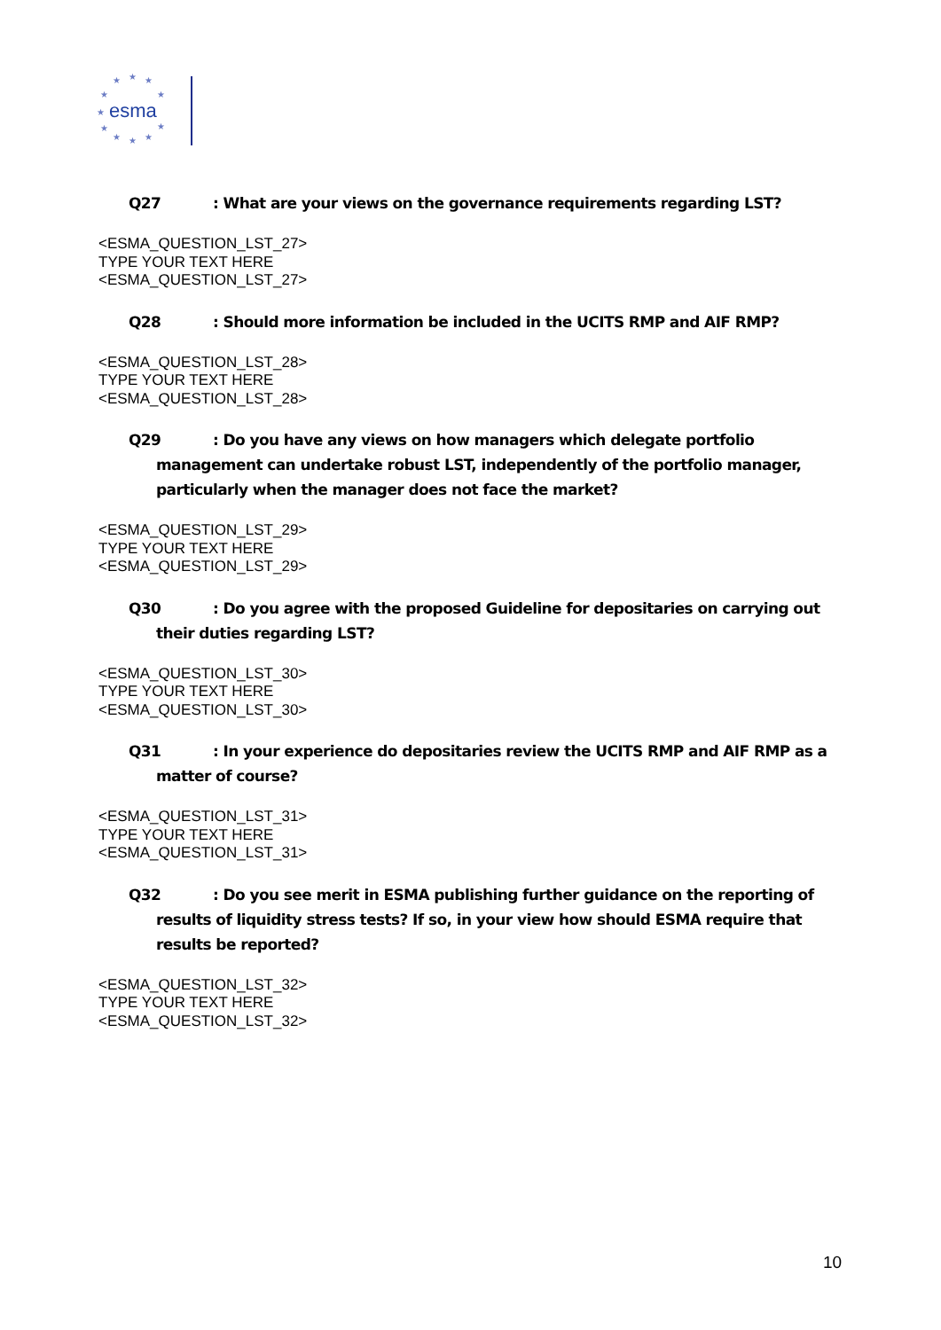★
★
★
★
★
★
★
★
★
★
★
esma
Q27: What are your views on the governance requirements regarding LST?
<ESMA_QUESTION_LST_27>
TYPE YOUR TEXT HERE
<ESMA_QUESTION_LST_27>
Q28: Should more information be included in the UCITS RMP and AIF RMP?
<ESMA_QUESTION_LST_28>
TYPE YOUR TEXT HERE
<ESMA_QUESTION_LST_28>
Q29: Do you have any views on how managers which delegate portfolio management can undertake robust LST, independently of the portfolio manager, particularly when the manager does not face the market?
<ESMA_QUESTION_LST_29>
TYPE YOUR TEXT HERE
<ESMA_QUESTION_LST_29>
Q30: Do you agree with the proposed Guideline for depositaries on carrying out their duties regarding LST?
<ESMA_QUESTION_LST_30>
TYPE YOUR TEXT HERE
<ESMA_QUESTION_LST_30>
Q31: In your experience do depositaries review the UCITS RMP and AIF RMP as a matter of course?
<ESMA_QUESTION_LST_31>
TYPE YOUR TEXT HERE
<ESMA_QUESTION_LST_31>
Q32: Do you see merit in ESMA publishing further guidance on the reporting of results of liquidity stress tests? If so, in your view how should ESMA require that results be reported?
<ESMA_QUESTION_LST_32>
TYPE YOUR TEXT HERE
<ESMA_QUESTION_LST_32>
10